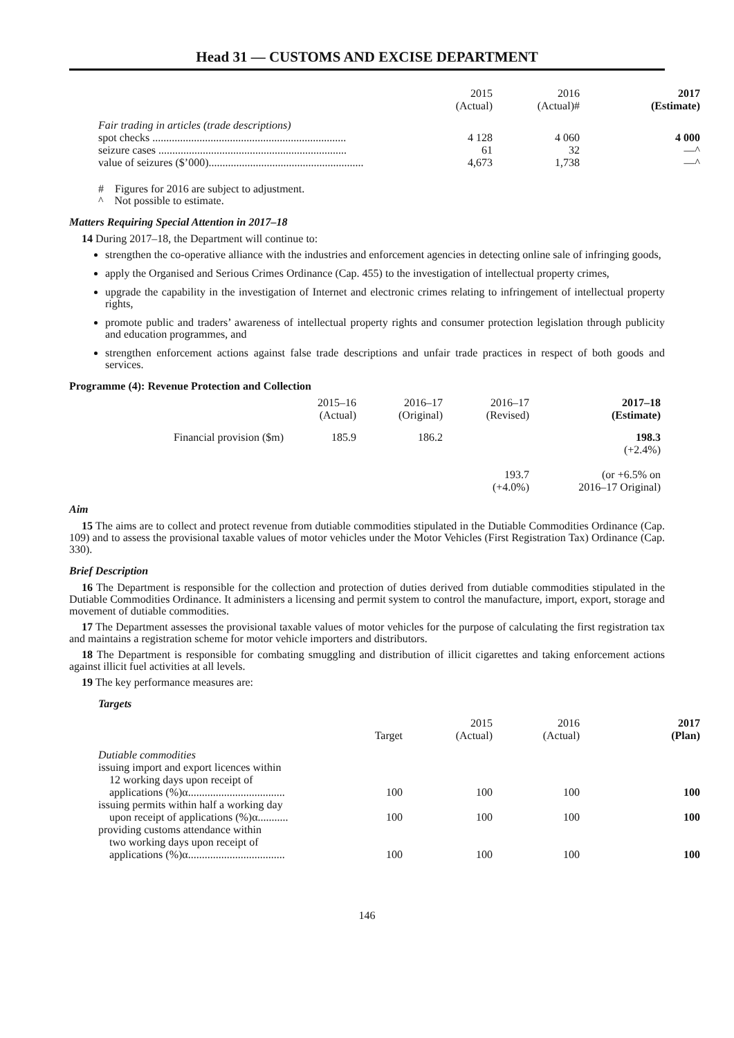Head 31 — CUSTOMS AND EXCISE DEPARTMENT
| | 2015 (Actual) | 2016 (Actual)# | 2017 (Estimate) |
| --- | --- | --- | --- |
| Fair trading in articles (trade descriptions) | | | |
| spot checks ...................................................................... | 4 128 | 4 060 | 4 000 |
| seizure cases .................................................................... | 61 | 32 | —^ |
| value of seizures ($’000)........................................................ | 4,673 | 1,738 | —^ |
# Figures for 2016 are subject to adjustment.
^ Not possible to estimate.
Matters Requiring Special Attention in 2017–18
14 During 2017–18, the Department will continue to:
strengthen the co-operative alliance with the industries and enforcement agencies in detecting online sale of infringing goods,
apply the Organised and Serious Crimes Ordinance (Cap. 455) to the investigation of intellectual property crimes,
upgrade the capability in the investigation of Internet and electronic crimes relating to infringement of intellectual property rights,
promote public and traders’ awareness of intellectual property rights and consumer protection legislation through publicity and education programmes, and
strengthen enforcement actions against false trade descriptions and unfair trade practices in respect of both goods and services.
Programme (4): Revenue Protection and Collection
| | 2015–16 (Actual) | 2016–17 (Original) | 2016–17 (Revised) | 2017–18 (Estimate) |
| --- | --- | --- | --- | --- |
| Financial provision ($m) | 185.9 | 186.2 | 193.7 (+4.0%) | 198.3 (+2.4%) (or +6.5% on 2016–17 Original) |
Aim
15 The aims are to collect and protect revenue from dutiable commodities stipulated in the Dutiable Commodities Ordinance (Cap. 109) and to assess the provisional taxable values of motor vehicles under the Motor Vehicles (First Registration Tax) Ordinance (Cap. 330).
Brief Description
16 The Department is responsible for the collection and protection of duties derived from dutiable commodities stipulated in the Dutiable Commodities Ordinance. It administers a licensing and permit system to control the manufacture, import, export, storage and movement of dutiable commodities.
17 The Department assesses the provisional taxable values of motor vehicles for the purpose of calculating the first registration tax and maintains a registration scheme for motor vehicle importers and distributors.
18 The Department is responsible for combating smuggling and distribution of illicit cigarettes and taking enforcement actions against illicit fuel activities at all levels.
19 The key performance measures are:
Targets
| | Target | 2015 (Actual) | 2016 (Actual) | 2017 (Plan) |
| --- | --- | --- | --- | --- |
| Dutiable commodities issuing import and export licences within 12 working days upon receipt of applications (%)α................................... | 100 | 100 | 100 | 100 |
| issuing permits within half a working day upon receipt of applications (%)α........... | 100 | 100 | 100 | 100 |
| providing customs attendance within two working days upon receipt of applications (%)α................................... | 100 | 100 | 100 | 100 |
146